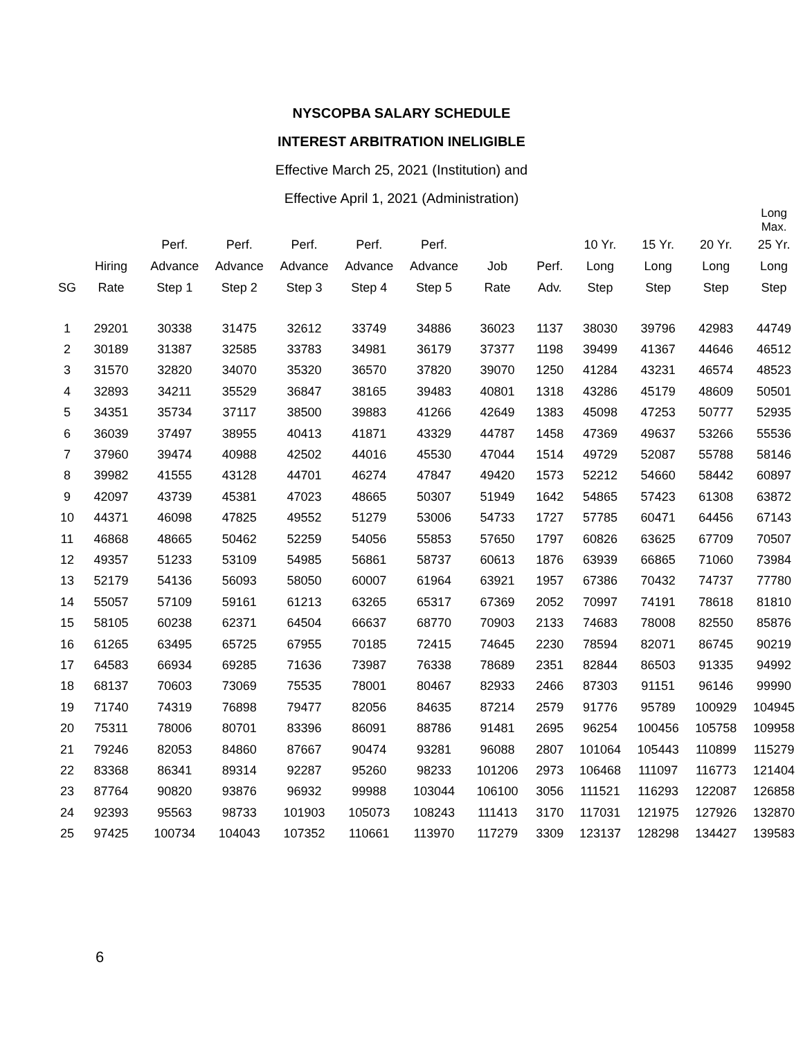NYSCOPBA SALARY SCHEDULE
INTEREST ARBITRATION INELIGIBLE
Effective March 25, 2021 (Institution) and
Effective April 1, 2021 (Administration)
| | | | | | | | | | | | | Long Max. |
| --- | --- | --- | --- | --- | --- | --- | --- | --- | --- | --- | --- | --- |
| | | Perf. | Perf. | Perf. | Perf. | Perf. | | | 10 Yr. | 15 Yr. | 20 Yr. | 25 Yr. |
| | Hiring | Advance | Advance | Advance | Advance | Advance | Job | Perf. | Long | Long | Long | Long |
| SG | Rate | Step 1 | Step 2 | Step 3 | Step 4 | Step 5 | Rate | Adv. | Step | Step | Step | Step |
| 1 | 29201 | 30338 | 31475 | 32612 | 33749 | 34886 | 36023 | 1137 | 38030 | 39796 | 42983 | 44749 |
| 2 | 30189 | 31387 | 32585 | 33783 | 34981 | 36179 | 37377 | 1198 | 39499 | 41367 | 44646 | 46512 |
| 3 | 31570 | 32820 | 34070 | 35320 | 36570 | 37820 | 39070 | 1250 | 41284 | 43231 | 46574 | 48523 |
| 4 | 32893 | 34211 | 35529 | 36847 | 38165 | 39483 | 40801 | 1318 | 43286 | 45179 | 48609 | 50501 |
| 5 | 34351 | 35734 | 37117 | 38500 | 39883 | 41266 | 42649 | 1383 | 45098 | 47253 | 50777 | 52935 |
| 6 | 36039 | 37497 | 38955 | 40413 | 41871 | 43329 | 44787 | 1458 | 47369 | 49637 | 53266 | 55536 |
| 7 | 37960 | 39474 | 40988 | 42502 | 44016 | 45530 | 47044 | 1514 | 49729 | 52087 | 55788 | 58146 |
| 8 | 39982 | 41555 | 43128 | 44701 | 46274 | 47847 | 49420 | 1573 | 52212 | 54660 | 58442 | 60897 |
| 9 | 42097 | 43739 | 45381 | 47023 | 48665 | 50307 | 51949 | 1642 | 54865 | 57423 | 61308 | 63872 |
| 10 | 44371 | 46098 | 47825 | 49552 | 51279 | 53006 | 54733 | 1727 | 57785 | 60471 | 64456 | 67143 |
| 11 | 46868 | 48665 | 50462 | 52259 | 54056 | 55853 | 57650 | 1797 | 60826 | 63625 | 67709 | 70507 |
| 12 | 49357 | 51233 | 53109 | 54985 | 56861 | 58737 | 60613 | 1876 | 63939 | 66865 | 71060 | 73984 |
| 13 | 52179 | 54136 | 56093 | 58050 | 60007 | 61964 | 63921 | 1957 | 67386 | 70432 | 74737 | 77780 |
| 14 | 55057 | 57109 | 59161 | 61213 | 63265 | 65317 | 67369 | 2052 | 70997 | 74191 | 78618 | 81810 |
| 15 | 58105 | 60238 | 62371 | 64504 | 66637 | 68770 | 70903 | 2133 | 74683 | 78008 | 82550 | 85876 |
| 16 | 61265 | 63495 | 65725 | 67955 | 70185 | 72415 | 74645 | 2230 | 78594 | 82071 | 86745 | 90219 |
| 17 | 64583 | 66934 | 69285 | 71636 | 73987 | 76338 | 78689 | 2351 | 82844 | 86503 | 91335 | 94992 |
| 18 | 68137 | 70603 | 73069 | 75535 | 78001 | 80467 | 82933 | 2466 | 87303 | 91151 | 96146 | 99990 |
| 19 | 71740 | 74319 | 76898 | 79477 | 82056 | 84635 | 87214 | 2579 | 91776 | 95789 | 100929 | 104945 |
| 20 | 75311 | 78006 | 80701 | 83396 | 86091 | 88786 | 91481 | 2695 | 96254 | 100456 | 105758 | 109958 |
| 21 | 79246 | 82053 | 84860 | 87667 | 90474 | 93281 | 96088 | 2807 | 101064 | 105443 | 110899 | 115279 |
| 22 | 83368 | 86341 | 89314 | 92287 | 95260 | 98233 | 101206 | 2973 | 106468 | 111097 | 116773 | 121404 |
| 23 | 87764 | 90820 | 93876 | 96932 | 99988 | 103044 | 106100 | 3056 | 111521 | 116293 | 122087 | 126858 |
| 24 | 92393 | 95563 | 98733 | 101903 | 105073 | 108243 | 111413 | 3170 | 117031 | 121975 | 127926 | 132870 |
| 25 | 97425 | 100734 | 104043 | 107352 | 110661 | 113970 | 117279 | 3309 | 123137 | 128298 | 134427 | 139583 |
6